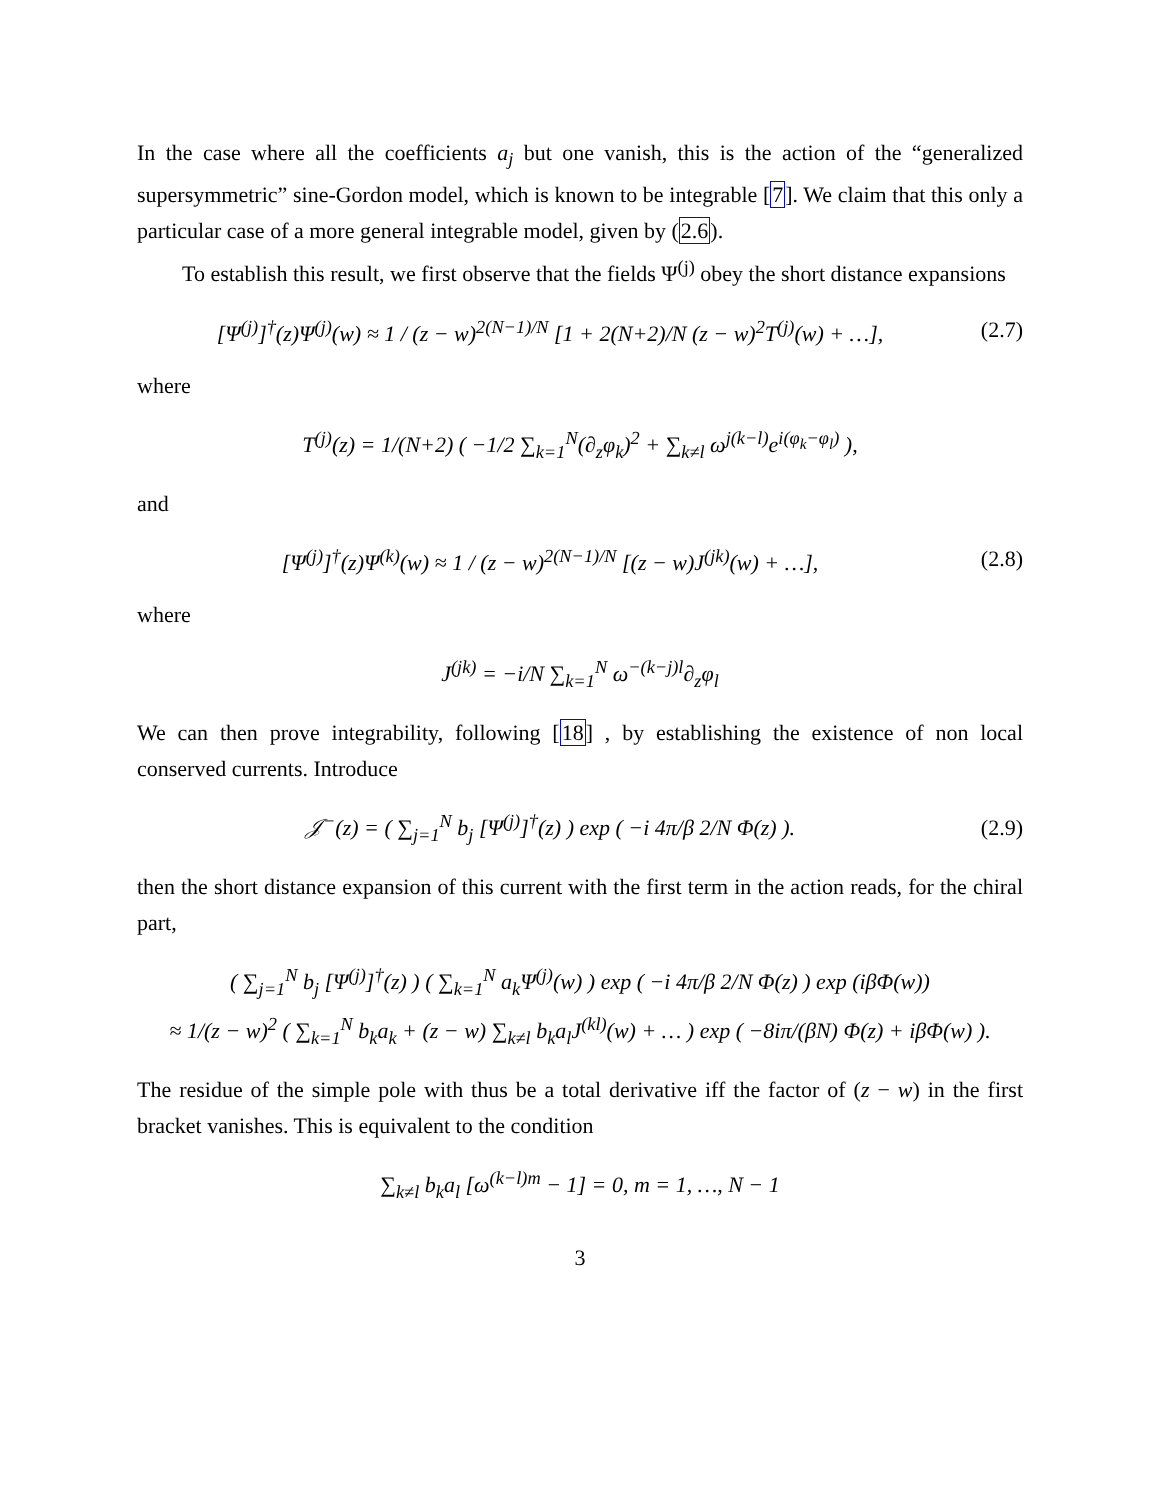In the case where all the coefficients a<sub>j</sub> but one vanish, this is the action of the “generalized supersymmetric” sine-Gordon model, which is known to be integrable [7]. We claim that this only a particular case of a more general integrable model, given by (2.6).
To establish this result, we first observe that the fields Ψ<sup>(j)</sup> obey the short distance expansions
[Ψ<sup>(j)</sup>]<sup>†</sup>(z)Ψ<sup>(j)</sup>(w) ≈ 1 / (z − w)<sup>2(N−1)/N</sup> [1 + 2(N+2)/N (z − w)<sup>2</sup>T<sup>(j)</sup>(w) + …],
(2.7)
where
T<sup>(j)</sup>(z) = 1/(N+2) ( −1/2 ∑<sub>k=1</sub><sup>N</sup>(∂<sub>z</sub>φ<sub>k</sub>)<sup>2</sup> + ∑<sub>k≠l</sub> ω<sup>j(k−l)</sup>e<sup>i(φ<sub>k</sub>−φ<sub>l</sub>)</sup> ),
and
[Ψ<sup>(j)</sup>]<sup>†</sup>(z)Ψ<sup>(k)</sup>(w) ≈ 1 / (z − w)<sup>2(N−1)/N</sup> [(z − w)J<sup>(jk)</sup>(w) + …],
(2.8)
where
J<sup>(jk)</sup> = −i/N ∑<sub>k=1</sub><sup>N</sup> ω<sup>−(k−j)l</sup>∂<sub>z</sub>φ<sub>l</sub>
We can then prove integrability, following [18] , by establishing the existence of non local conserved currents. Introduce
𝒥<sup>−</sup>(z) = ( ∑<sub>j=1</sub><sup>N</sup> b<sub>j</sub> [Ψ<sup>(j)</sup>]<sup>†</sup>(z) ) exp ( −i 4π/β 2/N Φ(z) ).
(2.9)
then the short distance expansion of this current with the first term in the action reads, for the chiral part,
( ∑<sub>j=1</sub><sup>N</sup> b<sub>j</sub> [Ψ<sup>(j)</sup>]<sup>†</sup>(z) ) ( ∑<sub>k=1</sub><sup>N</sup> a<sub>k</sub>Ψ<sup>(j)</sup>(w) ) exp ( −i 4π/β 2/N Φ(z) ) exp (iβΦ(w))
≈ 1/(z − w)<sup>2</sup> ( ∑<sub>k=1</sub><sup>N</sup> b<sub>k</sub>a<sub>k</sub> + (z − w) ∑<sub>k≠l</sub> b<sub>k</sub>a<sub>l</sub>J<sup>(kl)</sup>(w) + … ) exp ( −8iπ/(βN) Φ(z) + iβΦ(w) ).
The residue of the simple pole with thus be a total derivative iff the factor of (z − w) in the first bracket vanishes. This is equivalent to the condition
∑<sub>k≠l</sub> b<sub>k</sub>a<sub>l</sub> [ω<sup>(k−l)m</sup> − 1] = 0, m = 1, …, N − 1
3